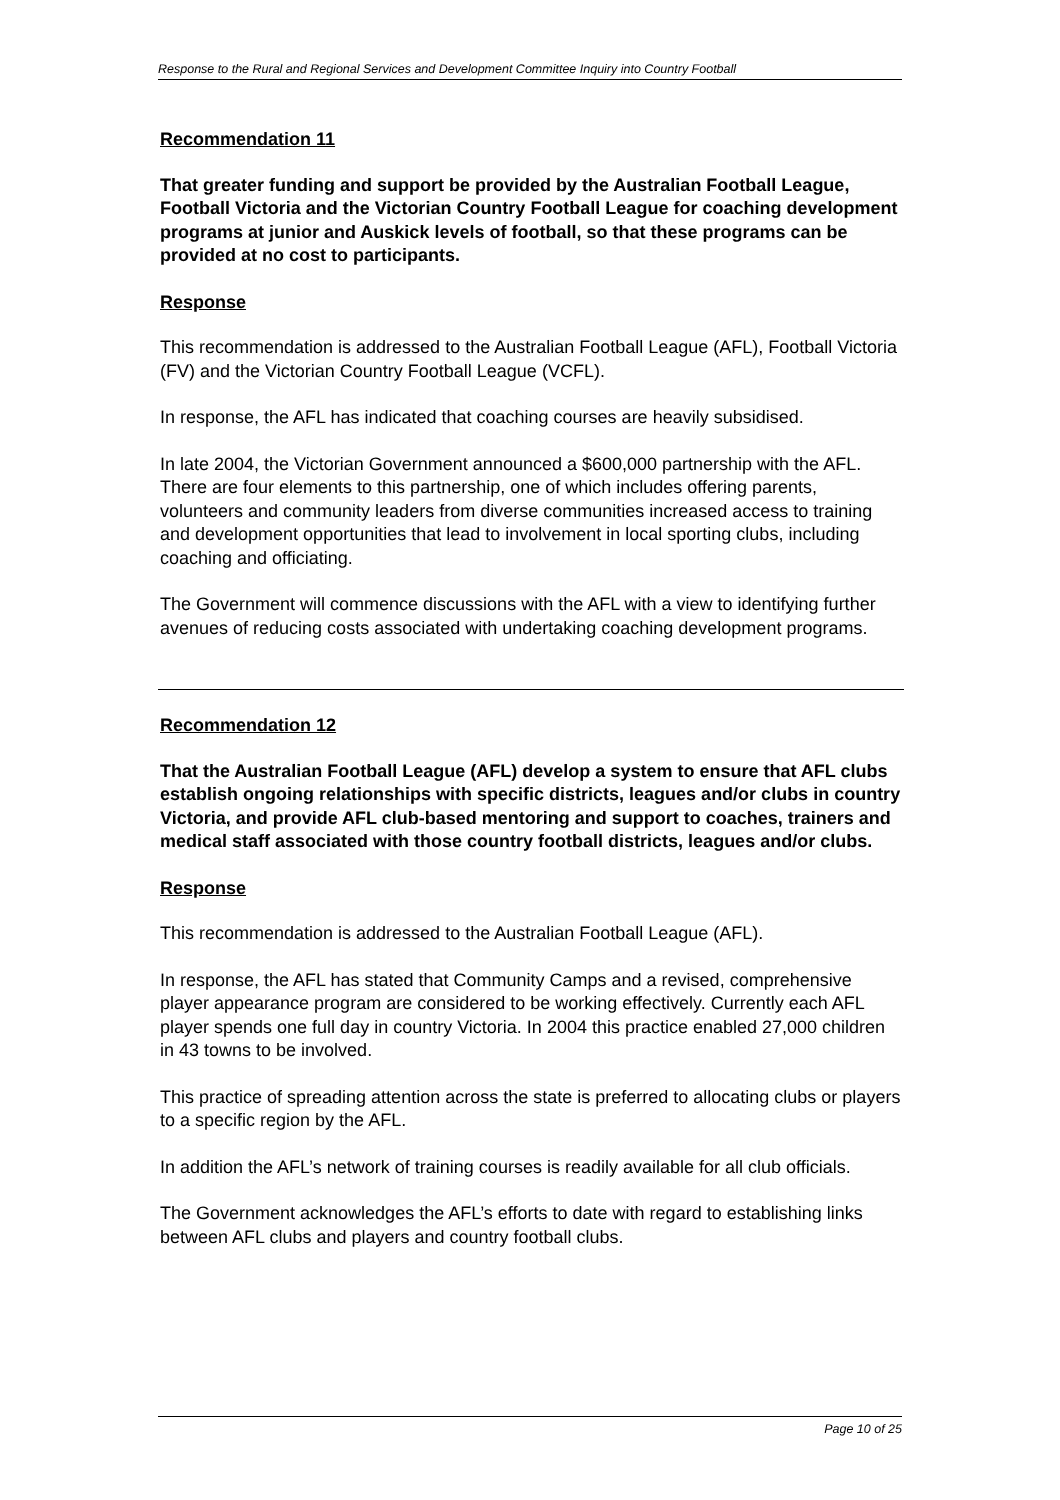Response to the Rural and Regional Services and Development Committee Inquiry into Country Football
Recommendation 11
That greater funding and support be provided by the Australian Football League, Football Victoria and the Victorian Country Football League for coaching development programs at junior and Auskick levels of football, so that these programs can be provided at no cost to participants.
Response
This recommendation is addressed to the Australian Football League (AFL), Football Victoria (FV) and the Victorian Country Football League (VCFL).
In response, the AFL has indicated that coaching courses are heavily subsidised.
In late 2004, the Victorian Government announced a $600,000 partnership with the AFL. There are four elements to this partnership, one of which includes offering parents, volunteers and community leaders from diverse communities increased access to training and development opportunities that lead to involvement in local sporting clubs, including coaching and officiating.
The Government will commence discussions with the AFL with a view to identifying further avenues of reducing costs associated with undertaking coaching development programs.
Recommendation 12
That the Australian Football League (AFL) develop a system to ensure that AFL clubs establish ongoing relationships with specific districts, leagues and/or clubs in country Victoria, and provide AFL club-based mentoring and support to coaches, trainers and medical staff associated with those country football districts, leagues and/or clubs.
Response
This recommendation is addressed to the Australian Football League (AFL).
In response, the AFL has stated that Community Camps and a revised, comprehensive player appearance program are considered to be working effectively. Currently each AFL player spends one full day in country Victoria. In 2004 this practice enabled 27,000 children in 43 towns to be involved.
This practice of spreading attention across the state is preferred to allocating clubs or players to a specific region by the AFL.
In addition the AFL’s network of training courses is readily available for all club officials.
The Government acknowledges the AFL’s efforts to date with regard to establishing links between AFL clubs and players and country football clubs.
Page 10 of 25